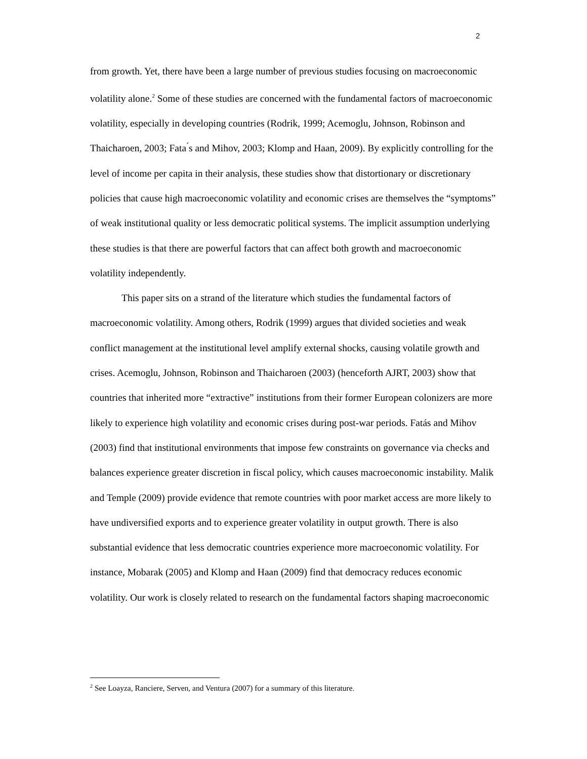2
from growth. Yet, there have been a large number of previous studies focusing on macroeconomic volatility alone.<sup>2</sup> Some of these studies are concerned with the fundamental factors of macroeconomic volatility, especially in developing countries (Rodrik, 1999; Acemoglu, Johnson, Robinson and Thaicharoen, 2003; Fata ́s and Mihov, 2003; Klomp and Haan, 2009). By explicitly controlling for the level of income per capita in their analysis, these studies show that distortionary or discretionary policies that cause high macroeconomic volatility and economic crises are themselves the “symptoms” of weak institutional quality or less democratic political systems. The implicit assumption underlying these studies is that there are powerful factors that can affect both growth and macroeconomic volatility independently.
This paper sits on a strand of the literature which studies the fundamental factors of macroeconomic volatility. Among others, Rodrik (1999) argues that divided societies and weak conflict management at the institutional level amplify external shocks, causing volatile growth and crises. Acemoglu, Johnson, Robinson and Thaicharoen (2003) (henceforth AJRT, 2003) show that countries that inherited more “extractive” institutions from their former European colonizers are more likely to experience high volatility and economic crises during post-war periods. Fatás and Mihov (2003) find that institutional environments that impose few constraints on governance via checks and balances experience greater discretion in fiscal policy, which causes macroeconomic instability. Malik and Temple (2009) provide evidence that remote countries with poor market access are more likely to have undiversified exports and to experience greater volatility in output growth. There is also substantial evidence that less democratic countries experience more macroeconomic volatility. For instance, Mobarak (2005) and Klomp and Haan (2009) find that democracy reduces economic volatility. Our work is closely related to research on the fundamental factors shaping macroeconomic
<sup>2</sup> See Loayza, Ranciere, Serven, and Ventura (2007) for a summary of this literature.